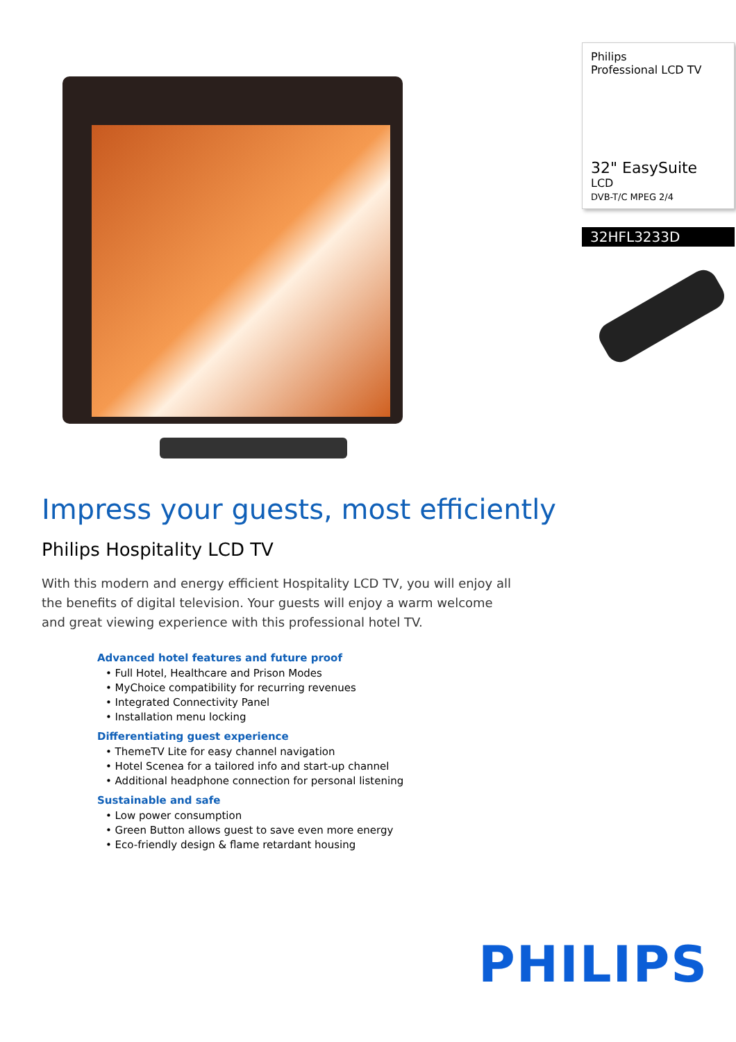Philips
Professional LCD TV
32" EasySuite
LCD
DVB-T/C MPEG 2/4
32HFL3233D
Impress your guests, most efficiently
Philips Hospitality LCD TV
With this modern and energy efficient Hospitality LCD TV, you will enjoy all the benefits of digital television. Your guests will enjoy a warm welcome and great viewing experience with this professional hotel TV.
Advanced hotel features and future proof
• Full Hotel, Healthcare and Prison Modes
• MyChoice compatibility for recurring revenues
• Integrated Connectivity Panel
• Installation menu locking
Differentiating guest experience
• ThemeTV Lite for easy channel navigation
• Hotel Scenea for a tailored info and start-up channel
• Additional headphone connection for personal listening
Sustainable and safe
• Low power consumption
• Green Button allows guest to save even more energy
• Eco-friendly design & flame retardant housing
PHILIPS